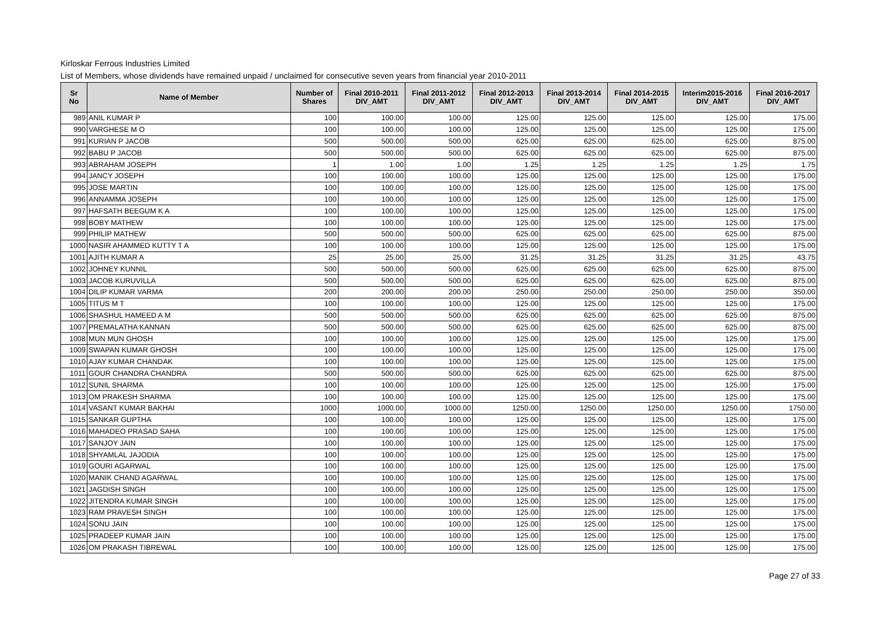Kirloskar Ferrous Industries Limited
List of Members, whose dividends have remained unpaid / unclaimed for consecutive seven years from financial year 2010-2011
| Sr No | Name of Member | Number of Shares | Final 2010-2011 DIV_AMT | Final 2011-2012 DIV_AMT | Final 2012-2013 DIV_AMT | Final 2013-2014 DIV_AMT | Final 2014-2015 DIV_AMT | Interim2015-2016 DIV_AMT | Final 2016-2017 DIV_AMT |
| --- | --- | --- | --- | --- | --- | --- | --- | --- | --- |
| 989 | ANIL KUMAR P | 100 | 100.00 | 100.00 | 125.00 | 125.00 | 125.00 | 125.00 | 175.00 |
| 990 | VARGHESE M O | 100 | 100.00 | 100.00 | 125.00 | 125.00 | 125.00 | 125.00 | 175.00 |
| 991 | KURIAN P JACOB | 500 | 500.00 | 500.00 | 625.00 | 625.00 | 625.00 | 625.00 | 875.00 |
| 992 | BABU P JACOB | 500 | 500.00 | 500.00 | 625.00 | 625.00 | 625.00 | 625.00 | 875.00 |
| 993 | ABRAHAM JOSEPH | 1 | 1.00 | 1.00 | 1.25 | 1.25 | 1.25 | 1.25 | 1.75 |
| 994 | JANCY JOSEPH | 100 | 100.00 | 100.00 | 125.00 | 125.00 | 125.00 | 125.00 | 175.00 |
| 995 | JOSE MARTIN | 100 | 100.00 | 100.00 | 125.00 | 125.00 | 125.00 | 125.00 | 175.00 |
| 996 | ANNAMMA JOSEPH | 100 | 100.00 | 100.00 | 125.00 | 125.00 | 125.00 | 125.00 | 175.00 |
| 997 | HAFSATH BEEGUM K A | 100 | 100.00 | 100.00 | 125.00 | 125.00 | 125.00 | 125.00 | 175.00 |
| 998 | BOBY MATHEW | 100 | 100.00 | 100.00 | 125.00 | 125.00 | 125.00 | 125.00 | 175.00 |
| 999 | PHILIP MATHEW | 500 | 500.00 | 500.00 | 625.00 | 625.00 | 625.00 | 625.00 | 875.00 |
| 1000 | NASIR AHAMMED KUTTY T A | 100 | 100.00 | 100.00 | 125.00 | 125.00 | 125.00 | 125.00 | 175.00 |
| 1001 | AJITH KUMAR A | 25 | 25.00 | 25.00 | 31.25 | 31.25 | 31.25 | 31.25 | 43.75 |
| 1002 | JOHNEY KUNNIL | 500 | 500.00 | 500.00 | 625.00 | 625.00 | 625.00 | 625.00 | 875.00 |
| 1003 | JACOB KURUVILLA | 500 | 500.00 | 500.00 | 625.00 | 625.00 | 625.00 | 625.00 | 875.00 |
| 1004 | DILIP KUMAR VARMA | 200 | 200.00 | 200.00 | 250.00 | 250.00 | 250.00 | 250.00 | 350.00 |
| 1005 | TITUS M T | 100 | 100.00 | 100.00 | 125.00 | 125.00 | 125.00 | 125.00 | 175.00 |
| 1006 | SHASHUL HAMEED A M | 500 | 500.00 | 500.00 | 625.00 | 625.00 | 625.00 | 625.00 | 875.00 |
| 1007 | PREMALATHA KANNAN | 500 | 500.00 | 500.00 | 625.00 | 625.00 | 625.00 | 625.00 | 875.00 |
| 1008 | MUN MUN GHOSH | 100 | 100.00 | 100.00 | 125.00 | 125.00 | 125.00 | 125.00 | 175.00 |
| 1009 | SWAPAN KUMAR GHOSH | 100 | 100.00 | 100.00 | 125.00 | 125.00 | 125.00 | 125.00 | 175.00 |
| 1010 | AJAY KUMAR CHANDAK | 100 | 100.00 | 100.00 | 125.00 | 125.00 | 125.00 | 125.00 | 175.00 |
| 1011 | GOUR CHANDRA CHANDRA | 500 | 500.00 | 500.00 | 625.00 | 625.00 | 625.00 | 625.00 | 875.00 |
| 1012 | SUNIL SHARMA | 100 | 100.00 | 100.00 | 125.00 | 125.00 | 125.00 | 125.00 | 175.00 |
| 1013 | OM PRAKESH SHARMA | 100 | 100.00 | 100.00 | 125.00 | 125.00 | 125.00 | 125.00 | 175.00 |
| 1014 | VASANT KUMAR BAKHAI | 1000 | 1000.00 | 1000.00 | 1250.00 | 1250.00 | 1250.00 | 1250.00 | 1750.00 |
| 1015 | SANKAR GUPTHA | 100 | 100.00 | 100.00 | 125.00 | 125.00 | 125.00 | 125.00 | 175.00 |
| 1016 | MAHADEO PRASAD SAHA | 100 | 100.00 | 100.00 | 125.00 | 125.00 | 125.00 | 125.00 | 175.00 |
| 1017 | SANJOY JAIN | 100 | 100.00 | 100.00 | 125.00 | 125.00 | 125.00 | 125.00 | 175.00 |
| 1018 | SHYAMLAL JAJODIA | 100 | 100.00 | 100.00 | 125.00 | 125.00 | 125.00 | 125.00 | 175.00 |
| 1019 | GOURI AGARWAL | 100 | 100.00 | 100.00 | 125.00 | 125.00 | 125.00 | 125.00 | 175.00 |
| 1020 | MANIK CHAND AGARWAL | 100 | 100.00 | 100.00 | 125.00 | 125.00 | 125.00 | 125.00 | 175.00 |
| 1021 | JAGDISH SINGH | 100 | 100.00 | 100.00 | 125.00 | 125.00 | 125.00 | 125.00 | 175.00 |
| 1022 | JITENDRA KUMAR SINGH | 100 | 100.00 | 100.00 | 125.00 | 125.00 | 125.00 | 125.00 | 175.00 |
| 1023 | RAM PRAVESH SINGH | 100 | 100.00 | 100.00 | 125.00 | 125.00 | 125.00 | 125.00 | 175.00 |
| 1024 | SONU JAIN | 100 | 100.00 | 100.00 | 125.00 | 125.00 | 125.00 | 125.00 | 175.00 |
| 1025 | PRADEEP KUMAR JAIN | 100 | 100.00 | 100.00 | 125.00 | 125.00 | 125.00 | 125.00 | 175.00 |
| 1026 | OM PRAKASH TIBREWAL | 100 | 100.00 | 100.00 | 125.00 | 125.00 | 125.00 | 125.00 | 175.00 |
Page 27 of 33